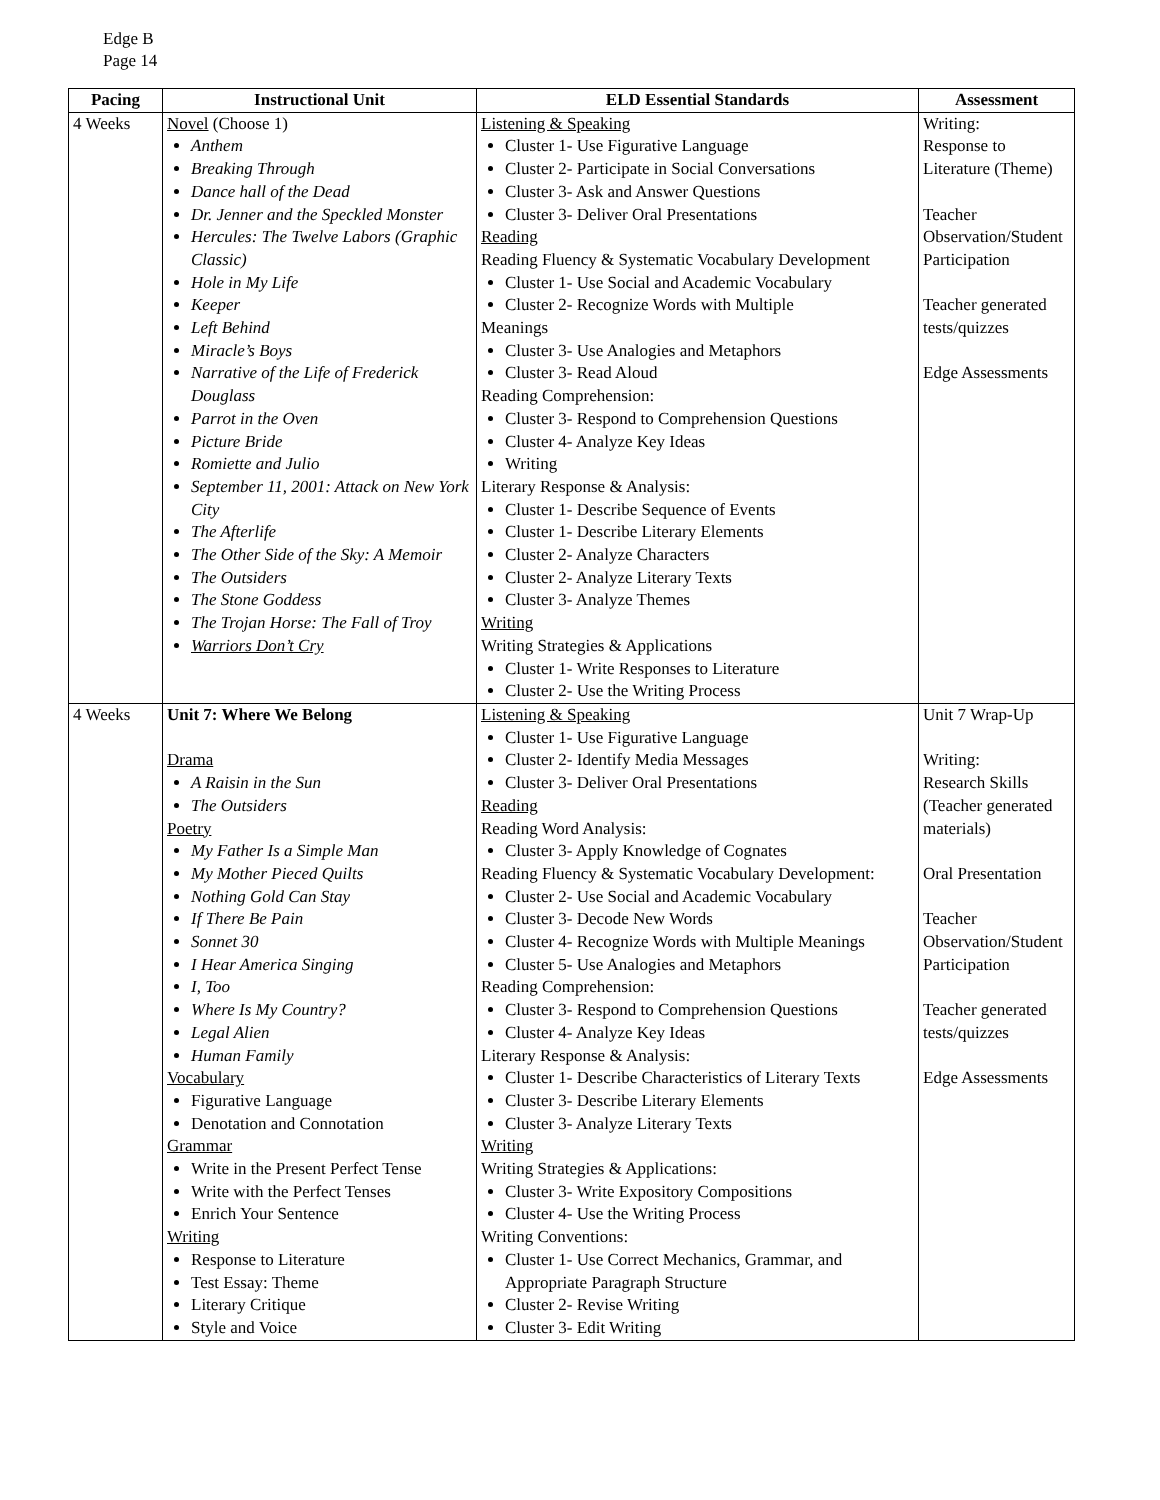Edge B
Page 14
| Pacing | Instructional Unit | ELD Essential Standards | Assessment |
| --- | --- | --- | --- |
| 4 Weeks | Novel (Choose 1) Anthem Breaking Through Dance hall of the Dead Dr. Jenner and the Speckled Monster Hercules: The Twelve Labors (Graphic Classic) Hole in My Life Keeper Left Behind Miracle’s Boys Narrative of the Life of Frederick Douglass Parrot in the Oven Picture Bride Romiette and Julio September 11, 2001: Attack on New York City The Afterlife The Other Side of the Sky: A Memoir The Outsiders The Stone Goddess The Trojan Horse: The Fall of Troy Warriors Don’t Cry | Listening & Speaking Cluster 1- Use Figurative Language Cluster 2- Participate in Social Conversations Cluster 3- Ask and Answer Questions Cluster 3- Deliver Oral Presentations Reading Reading Fluency & Systematic Vocabulary Development Cluster 1- Use Social and Academic Vocabulary Cluster 2- Recognize Words with Multiple Meanings Cluster 3- Use Analogies and Metaphors Cluster 3- Read Aloud Reading Comprehension: Cluster 3- Respond to Comprehension Questions Cluster 4- Analyze Key Ideas Writing Literary Response & Analysis: Cluster 1- Describe Sequence of Events Cluster 1- Describe Literary Elements Cluster 2- Analyze Characters Cluster 2- Analyze Literary Texts Cluster 3- Analyze Themes Writing Writing Strategies & Applications Cluster 1- Write Responses to Literature Cluster 2- Use the Writing Process | Writing: Response to Literature (Theme) Teacher Observation/Student Participation Teacher generated tests/quizzes Edge Assessments |
| 4 Weeks | Unit 7: Where We Belong Drama A Raisin in the Sun The Outsiders Poetry My Father Is a Simple Man My Mother Pieced Quilts Nothing Gold Can Stay If There Be Pain Sonnet 30 I Hear America Singing I, Too Where Is My Country? Legal Alien Human Family Vocabulary Figurative Language Denotation and Connotation Grammar Write in the Present Perfect Tense Write with the Perfect Tenses Enrich Your Sentence Writing Response to Literature Test Essay: Theme Literary Critique Style and Voice | Listening & Speaking Cluster 1- Use Figurative Language Cluster 2- Identify Media Messages Cluster 3- Deliver Oral Presentations Reading Reading Word Analysis: Cluster 3- Apply Knowledge of Cognates Reading Fluency & Systematic Vocabulary Development: Cluster 2- Use Social and Academic Vocabulary Cluster 3- Decode New Words Cluster 4- Recognize Words with Multiple Meanings Cluster 5- Use Analogies and Metaphors Reading Comprehension: Cluster 3- Respond to Comprehension Questions Cluster 4- Analyze Key Ideas Literary Response & Analysis: Cluster 1- Describe Characteristics of Literary Texts Cluster 3- Describe Literary Elements Cluster 3- Analyze Literary Texts Writing Writing Strategies & Applications: Cluster 3- Write Expository Compositions Cluster 4- Use the Writing Process Writing Conventions: Cluster 1- Use Correct Mechanics, Grammar, and Appropriate Paragraph Structure Cluster 2- Revise Writing Cluster 3- Edit Writing | Unit 7 Wrap-Up Writing: Research Skills (Teacher generated materials) Oral Presentation Teacher Observation/Student Participation Teacher generated tests/quizzes Edge Assessments |